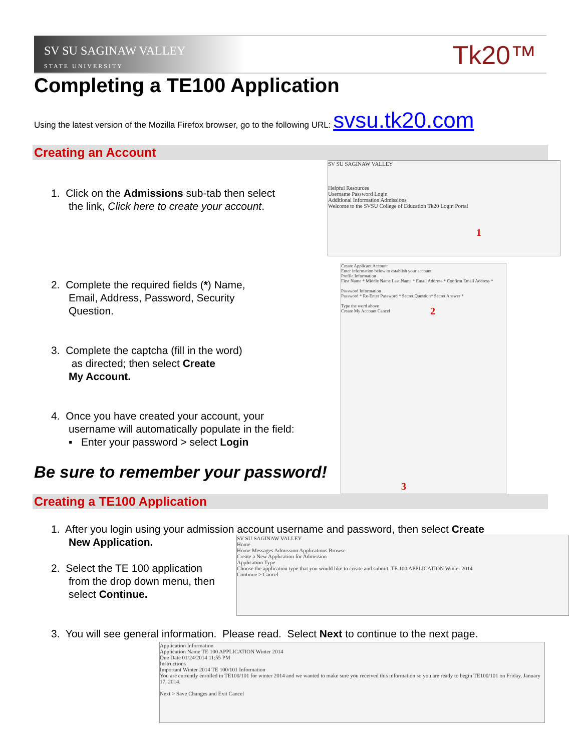SV SU SAGINAW VALLEY
STATE UNIVERSITY
Tk20™
Completing a TE100 Application
Using the latest version of the Mozilla Firefox browser, go to the following URL: svsu.tk20.com
Creating an Account
1. Click on the Admissions sub-tab then select
the link, Click here to create your account.
2. Complete the required fields (*) Name,
Email, Address, Password, Security
Question.
3. Complete the captcha (fill in the word)
as directed; then select Create
My Account.
4. Once you have created your account, your
username will automatically populate in the field:
▪ Enter your password > select Login
Be sure to remember your password!
SV SU SAGINAW VALLEY
Helpful Resources
Username Password Login
Additional Information Admissions
Welcome to the SVSU College of Education Tk20 Login Portal
1
Create Applicant Account
Enter information below to establish your account.
Profile Information
First Name * Middle Name Last Name * Email Address * Confirm Email Address *
Password Information
Password * Re-Enter Password * Secret Question* Secret Answer *
Type the word above
Create My Account Cancel
2
3
Creating a TE100 Application
1. After you login using your admission account username and password, then select Create
New Application.
2. Select the TE 100 application
from the drop down menu, then
select Continue.
SV SU SAGINAW VALLEY
Home
Home Messages Admission Applications Browse
Create a New Application for Admission
Application Type
Choose the application type that you would like to create and submit. TE 100 APPLICATION Winter 2014
Continue > Cancel
3. You will see general information. Please read. Select Next to continue to the next page.
Application Information
Application Name TE 100 APPLICATION Winter 2014
Due Date 01/24/2014 11:55 PM
Instructions
Important Winter 2014 TE 100/101 Information
You are currently enrolled in TE100/101 for winter 2014 and we wanted to make sure you received this information so you are ready to begin TE100/101 on Friday, January 17, 2014.
Next > Save Changes and Exit Cancel